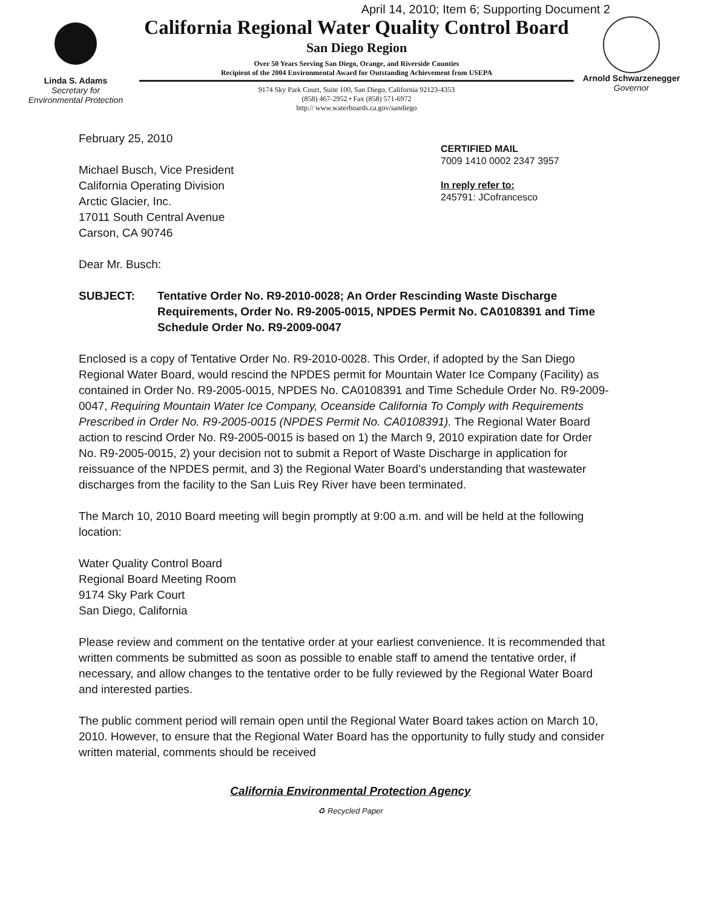April 14, 2010; Item 6; Supporting Document 2
Linda S. Adams
Secretary for
Environmental Protection
California Regional Water Quality Control Board
San Diego Region
Over 50 Years Serving San Diego, Orange, and Riverside Counties
Recipient of the 2004 Environmental Award for Outstanding Achievement from USEPA
9174 Sky Park Court, Suite 100, San Diego, California 92123-4353
(858) 467-2952 • Fax (858) 571-6972
http:// www.waterboards.ca.gov/sandiego
Arnold Schwarzenegger
Governor
February 25, 2010
Michael Busch, Vice President
California Operating Division
Arctic Glacier, Inc.
17011 South Central Avenue
Carson, CA 90746
CERTIFIED MAIL
7009 1410 0002 2347 3957
In reply refer to:
245791: JCofrancesco
Dear Mr. Busch:
SUBJECT: Tentative Order No. R9-2010-0028; An Order Rescinding Waste Discharge Requirements, Order No. R9-2005-0015, NPDES Permit No. CA0108391 and Time Schedule Order No. R9-2009-0047
Enclosed is a copy of Tentative Order No. R9-2010-0028. This Order, if adopted by the San Diego Regional Water Board, would rescind the NPDES permit for Mountain Water Ice Company (Facility) as contained in Order No. R9-2005-0015, NPDES No. CA0108391 and Time Schedule Order No. R9-2009-0047, Requiring Mountain Water Ice Company, Oceanside California To Comply with Requirements Prescribed in Order No. R9-2005-0015 (NPDES Permit No. CA0108391). The Regional Water Board action to rescind Order No. R9-2005-0015 is based on 1) the March 9, 2010 expiration date for Order No. R9-2005-0015, 2) your decision not to submit a Report of Waste Discharge in application for reissuance of the NPDES permit, and 3) the Regional Water Board's understanding that wastewater discharges from the facility to the San Luis Rey River have been terminated.
The March 10, 2010 Board meeting will begin promptly at 9:00 a.m. and will be held at the following location:
Water Quality Control Board
Regional Board Meeting Room
9174 Sky Park Court
San Diego, California
Please review and comment on the tentative order at your earliest convenience. It is recommended that written comments be submitted as soon as possible to enable staff to amend the tentative order, if necessary, and allow changes to the tentative order to be fully reviewed by the Regional Water Board and interested parties.
The public comment period will remain open until the Regional Water Board takes action on March 10, 2010. However, to ensure that the Regional Water Board has the opportunity to fully study and consider written material, comments should be received
California Environmental Protection Agency
♻ Recycled Paper